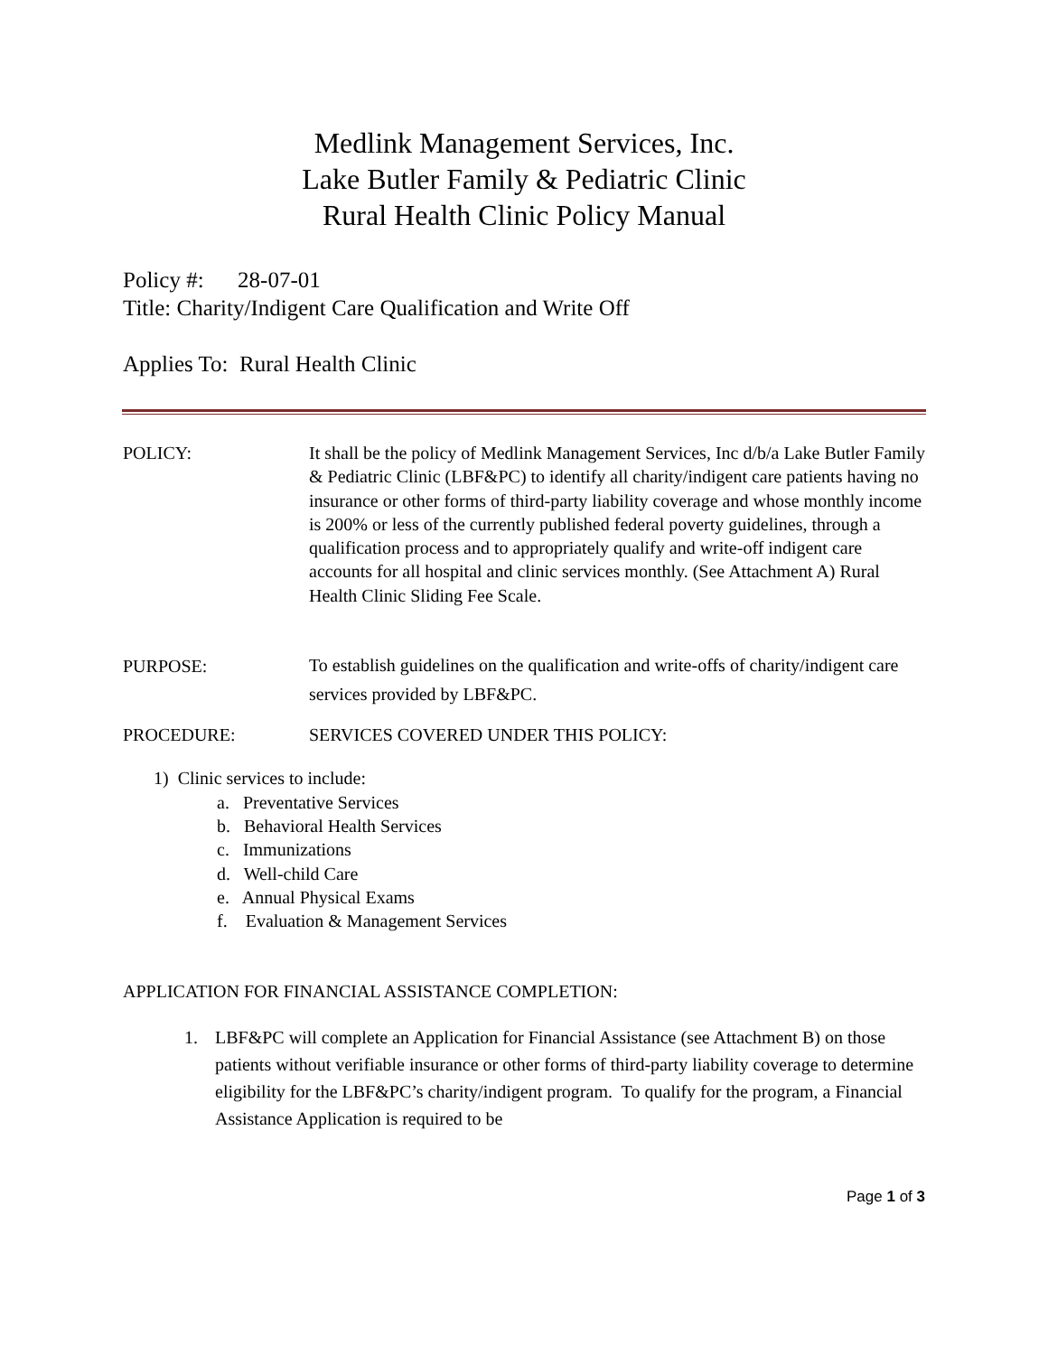Medlink Management Services, Inc.
Lake Butler Family & Pediatric Clinic
Rural Health Clinic Policy Manual
Policy #: 28-07-01
Title: Charity/Indigent Care Qualification and Write Off
Applies To: Rural Health Clinic
POLICY: It shall be the policy of Medlink Management Services, Inc d/b/a Lake Butler Family & Pediatric Clinic (LBF&PC) to identify all charity/indigent care patients having no insurance or other forms of third-party liability coverage and whose monthly income is 200% or less of the currently published federal poverty guidelines, through a qualification process and to appropriately qualify and write-off indigent care accounts for all hospital and clinic services monthly. (See Attachment A) Rural Health Clinic Sliding Fee Scale.
PURPOSE:
To establish guidelines on the qualification and write-offs of charity/indigent care services provided by LBF&PC.
PROCEDURE: SERVICES COVERED UNDER THIS POLICY:
1) Clinic services to include:
a. Preventative Services
b. Behavioral Health Services
c. Immunizations
d. Well-child Care
e. Annual Physical Exams
f. Evaluation & Management Services
APPLICATION FOR FINANCIAL ASSISTANCE COMPLETION:
1. LBF&PC will complete an Application for Financial Assistance (see Attachment B) on those patients without verifiable insurance or other forms of third-party liability coverage to determine eligibility for the LBF&PC’s charity/indigent program. To qualify for the program, a Financial Assistance Application is required to be
Page 1 of 3